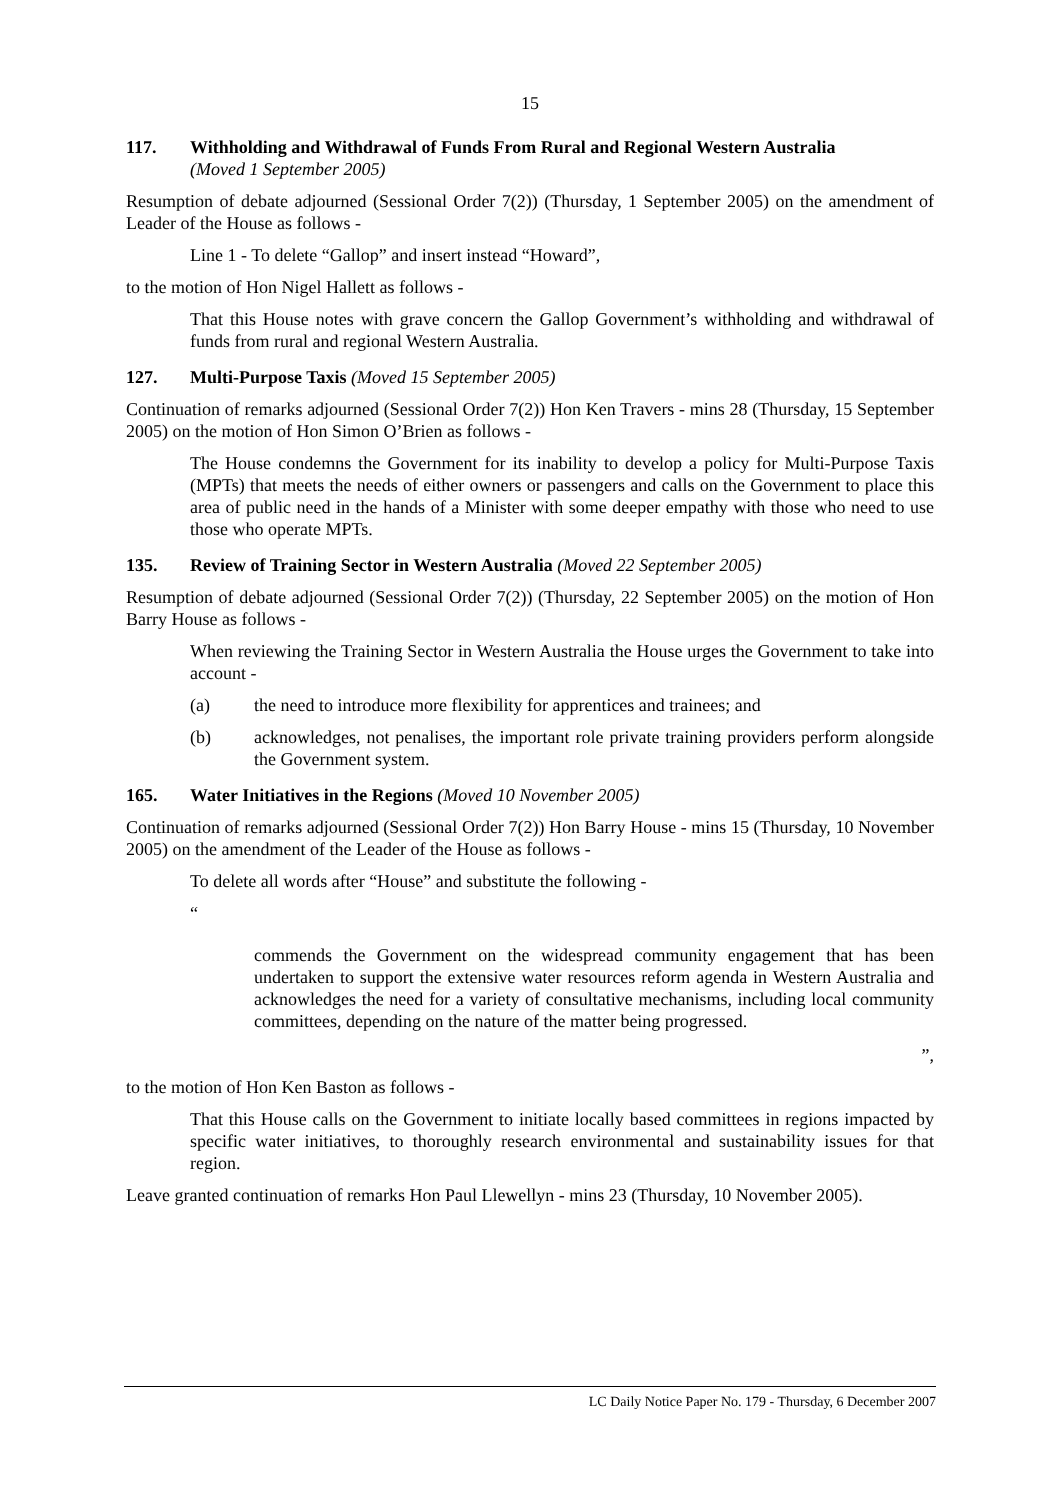15
117. Withholding and Withdrawal of Funds From Rural and Regional Western Australia
(Moved 1 September 2005)
Resumption of debate adjourned (Sessional Order 7(2)) (Thursday, 1 September 2005) on the amendment of Leader of the House as follows -
Line 1 - To delete “Gallop” and insert instead “Howard”,
to the motion of Hon Nigel Hallett as follows -
That this House notes with grave concern the Gallop Government’s withholding and withdrawal of funds from rural and regional Western Australia.
127. Multi-Purpose Taxis (Moved 15 September 2005)
Continuation of remarks adjourned (Sessional Order 7(2)) Hon Ken Travers - mins 28 (Thursday, 15 September 2005) on the motion of Hon Simon O’Brien as follows -
The House condemns the Government for its inability to develop a policy for Multi-Purpose Taxis (MPTs) that meets the needs of either owners or passengers and calls on the Government to place this area of public need in the hands of a Minister with some deeper empathy with those who need to use those who operate MPTs.
135. Review of Training Sector in Western Australia (Moved 22 September 2005)
Resumption of debate adjourned (Sessional Order 7(2)) (Thursday, 22 September 2005) on the motion of Hon Barry House as follows -
When reviewing the Training Sector in Western Australia the House urges the Government to take into account -
(a) the need to introduce more flexibility for apprentices and trainees; and
(b) acknowledges, not penalises, the important role private training providers perform alongside the Government system.
165. Water Initiatives in the Regions (Moved 10 November 2005)
Continuation of remarks adjourned (Sessional Order 7(2)) Hon Barry House - mins 15 (Thursday, 10 November 2005) on the amendment of the Leader of the House as follows -
To delete all words after “House” and substitute the following -
“
commends the Government on the widespread community engagement that has been undertaken to support the extensive water resources reform agenda in Western Australia and acknowledges the need for a variety of consultative mechanisms, including local community committees, depending on the nature of the matter being progressed.
”,
to the motion of Hon Ken Baston as follows -
That this House calls on the Government to initiate locally based committees in regions impacted by specific water initiatives, to thoroughly research environmental and sustainability issues for that region.
Leave granted continuation of remarks Hon Paul Llewellyn - mins 23 (Thursday, 10 November 2005).
LC Daily Notice Paper No. 179 - Thursday, 6 December 2007